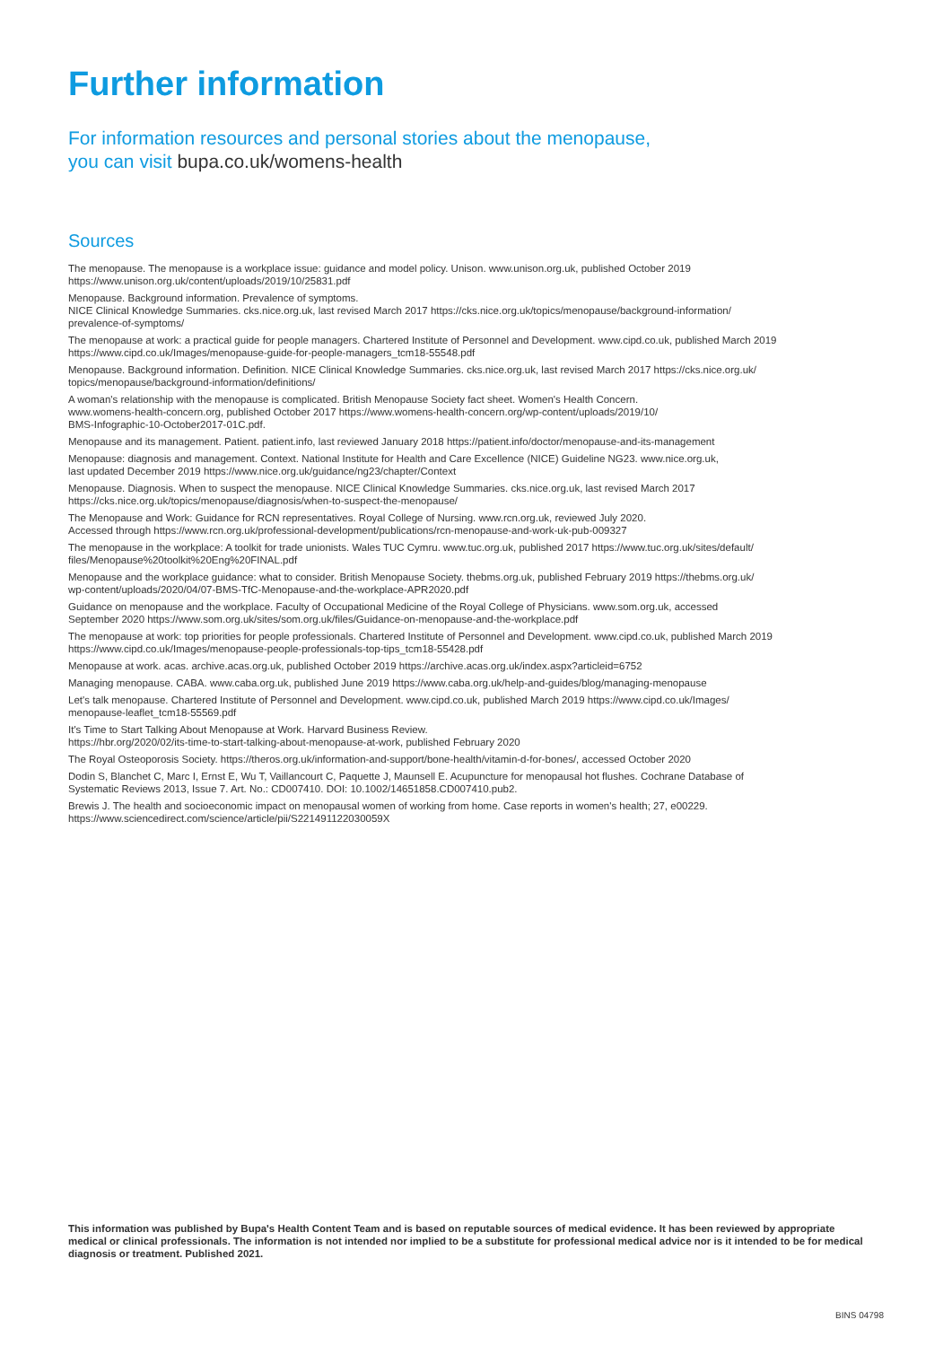Further information
For information resources and personal stories about the menopause,
you can visit bupa.co.uk/womens-health
Sources
The menopause. The menopause is a workplace issue: guidance and model policy. Unison. www.unison.org.uk, published October 2019
https://www.unison.org.uk/content/uploads/2019/10/25831.pdf
Menopause. Background information. Prevalence of symptoms.
NICE Clinical Knowledge Summaries. cks.nice.org.uk, last revised March 2017 https://cks.nice.org.uk/topics/menopause/background-information/
prevalence-of-symptoms/
The menopause at work: a practical guide for people managers. Chartered Institute of Personnel and Development. www.cipd.co.uk, published March 2019
https://www.cipd.co.uk/Images/menopause-guide-for-people-managers_tcm18-55548.pdf
Menopause. Background information. Definition. NICE Clinical Knowledge Summaries. cks.nice.org.uk, last revised March 2017 https://cks.nice.org.uk/
topics/menopause/background-information/definitions/
A woman's relationship with the menopause is complicated. British Menopause Society fact sheet. Women's Health Concern.
www.womens-health-concern.org, published October 2017 https://www.womens-health-concern.org/wp-content/uploads/2019/10/
BMS-Infographic-10-October2017-01C.pdf.
Menopause and its management. Patient. patient.info, last reviewed January 2018 https://patient.info/doctor/menopause-and-its-management
Menopause: diagnosis and management. Context. National Institute for Health and Care Excellence (NICE) Guideline NG23. www.nice.org.uk,
last updated December 2019 https://www.nice.org.uk/guidance/ng23/chapter/Context
Menopause. Diagnosis. When to suspect the menopause. NICE Clinical Knowledge Summaries. cks.nice.org.uk, last revised March 2017
https://cks.nice.org.uk/topics/menopause/diagnosis/when-to-suspect-the-menopause/
The Menopause and Work: Guidance for RCN representatives. Royal College of Nursing. www.rcn.org.uk, reviewed July 2020.
Accessed through https://www.rcn.org.uk/professional-development/publications/rcn-menopause-and-work-uk-pub-009327
The menopause in the workplace: A toolkit for trade unionists. Wales TUC Cymru. www.tuc.org.uk, published 2017 https://www.tuc.org.uk/sites/default/
files/Menopause%20toolkit%20Eng%20FINAL.pdf
Menopause and the workplace guidance: what to consider. British Menopause Society. thebms.org.uk, published February 2019 https://thebms.org.uk/
wp-content/uploads/2020/04/07-BMS-TfC-Menopause-and-the-workplace-APR2020.pdf
Guidance on menopause and the workplace. Faculty of Occupational Medicine of the Royal College of Physicians. www.som.org.uk, accessed
September 2020 https://www.som.org.uk/sites/som.org.uk/files/Guidance-on-menopause-and-the-workplace.pdf
The menopause at work: top priorities for people professionals. Chartered Institute of Personnel and Development. www.cipd.co.uk, published March 2019
https://www.cipd.co.uk/Images/menopause-people-professionals-top-tips_tcm18-55428.pdf
Menopause at work. acas. archive.acas.org.uk, published October 2019 https://archive.acas.org.uk/index.aspx?articleid=6752
Managing menopause. CABA. www.caba.org.uk, published June 2019 https://www.caba.org.uk/help-and-guides/blog/managing-menopause
Let's talk menopause. Chartered Institute of Personnel and Development. www.cipd.co.uk, published March 2019 https://www.cipd.co.uk/Images/
menopause-leaflet_tcm18-55569.pdf
It's Time to Start Talking About Menopause at Work. Harvard Business Review.
https://hbr.org/2020/02/its-time-to-start-talking-about-menopause-at-work, published February 2020
The Royal Osteoporosis Society. https://theros.org.uk/information-and-support/bone-health/vitamin-d-for-bones/, accessed October 2020
Dodin S, Blanchet C, Marc I, Ernst E, Wu T, Vaillancourt C, Paquette J, Maunsell E. Acupuncture for menopausal hot flushes. Cochrane Database of
Systematic Reviews 2013, Issue 7. Art. No.: CD007410. DOI: 10.1002/14651858.CD007410.pub2.
Brewis J. The health and socioeconomic impact on menopausal women of working from home. Case reports in women's health; 27, e00229.
https://www.sciencedirect.com/science/article/pii/S221491122030059X
This information was published by Bupa's Health Content Team and is based on reputable sources of medical evidence. It has been reviewed by appropriate medical or clinical professionals. The information is not intended nor implied to be a substitute for professional medical advice nor is it intended to be for medical diagnosis or treatment. Published 2021.
BINS 04798